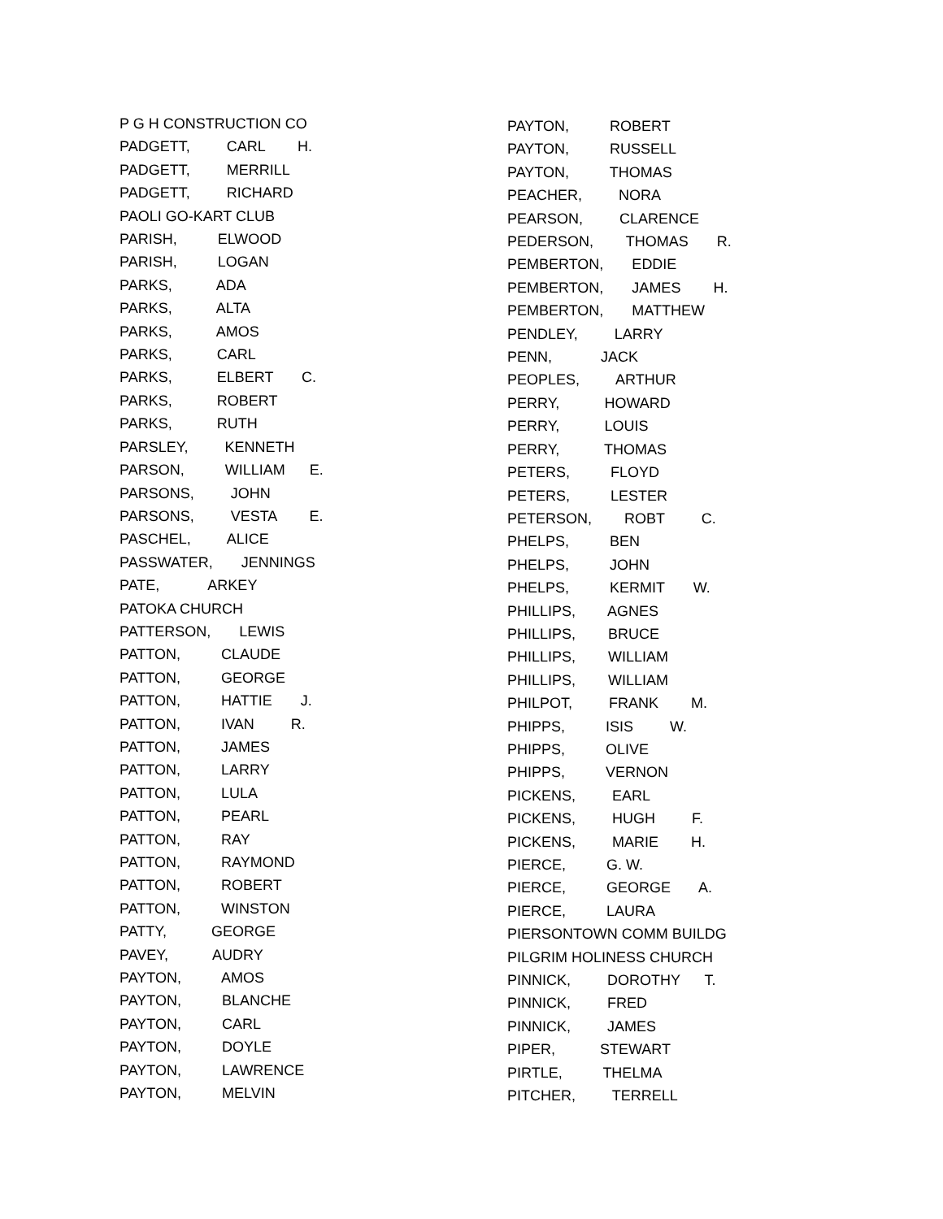P G H CONSTRUCTION CO PADGETT, CARL H. PADGETT, MERRILL PADGETT, RICHARD PAOLI GO-KART CLUB PARISH, ELWOOD PARISH, LOGAN PARKS, ADA PARKS, ALTA PARKS, AMOS PARKS, CARL PARKS, ELBERT C. PARKS, ROBERT PARKS, RUTH PARSLEY, KENNETH PARSON, WILLIAM E. PARSONS, JOHN PARSONS, VESTA E. PASCHEL, ALICE PASSWATER, JENNINGS PATE, ARKEY PATOKA CHURCH PATTERSON, LEWIS PATTON, CLAUDE PATTON, GEORGE PATTON, HATTIE J. PATTON, IVAN R. PATTON, JAMES PATTON, LARRY PATTON, LULA PATTON, PEARL PATTON, RAY PATTON, RAYMOND PATTON, ROBERT PATTON, WINSTON PATTY, GEORGE PAVEY, AUDRY PAYTON, AMOS PAYTON, BLANCHE PAYTON, CARL PAYTON, DOYLE PAYTON, LAWRENCE PAYTON, MELVIN
PAYTON, ROBERT PAYTON, RUSSELL PAYTON, THOMAS PEACHER, NORA PEARSON, CLARENCE PEDERSON, THOMAS R. PEMBERTON, EDDIE PEMBERTON, JAMES H. PEMBERTON, MATTHEW PENDLEY, LARRY PENN, JACK PEOPLES, ARTHUR PERRY, HOWARD PERRY, LOUIS PERRY, THOMAS PETERS, FLOYD PETERS, LESTER PETERSON, ROBT C. PHELPS, BEN PHELPS, JOHN PHELPS, KERMIT W. PHILLIPS, AGNES PHILLIPS, BRUCE PHILLIPS, WILLIAM PHILLIPS, WILLIAM PHILPOT, FRANK M. PHIPPS, ISIS W. PHIPPS, OLIVE PHIPPS, VERNON PICKENS, EARL PICKENS, HUGH F. PICKENS, MARIE H. PIERCE, G. W. PIERCE, GEORGE A. PIERCE, LAURA PIERSONTOWN COMM BUILDG PILGRIM HOLINESS CHURCH PINNICK, DOROTHY T. PINNICK, FRED PINNICK, JAMES PIPER, STEWART PIRTLE, THELMA PITCHER, TERRELL